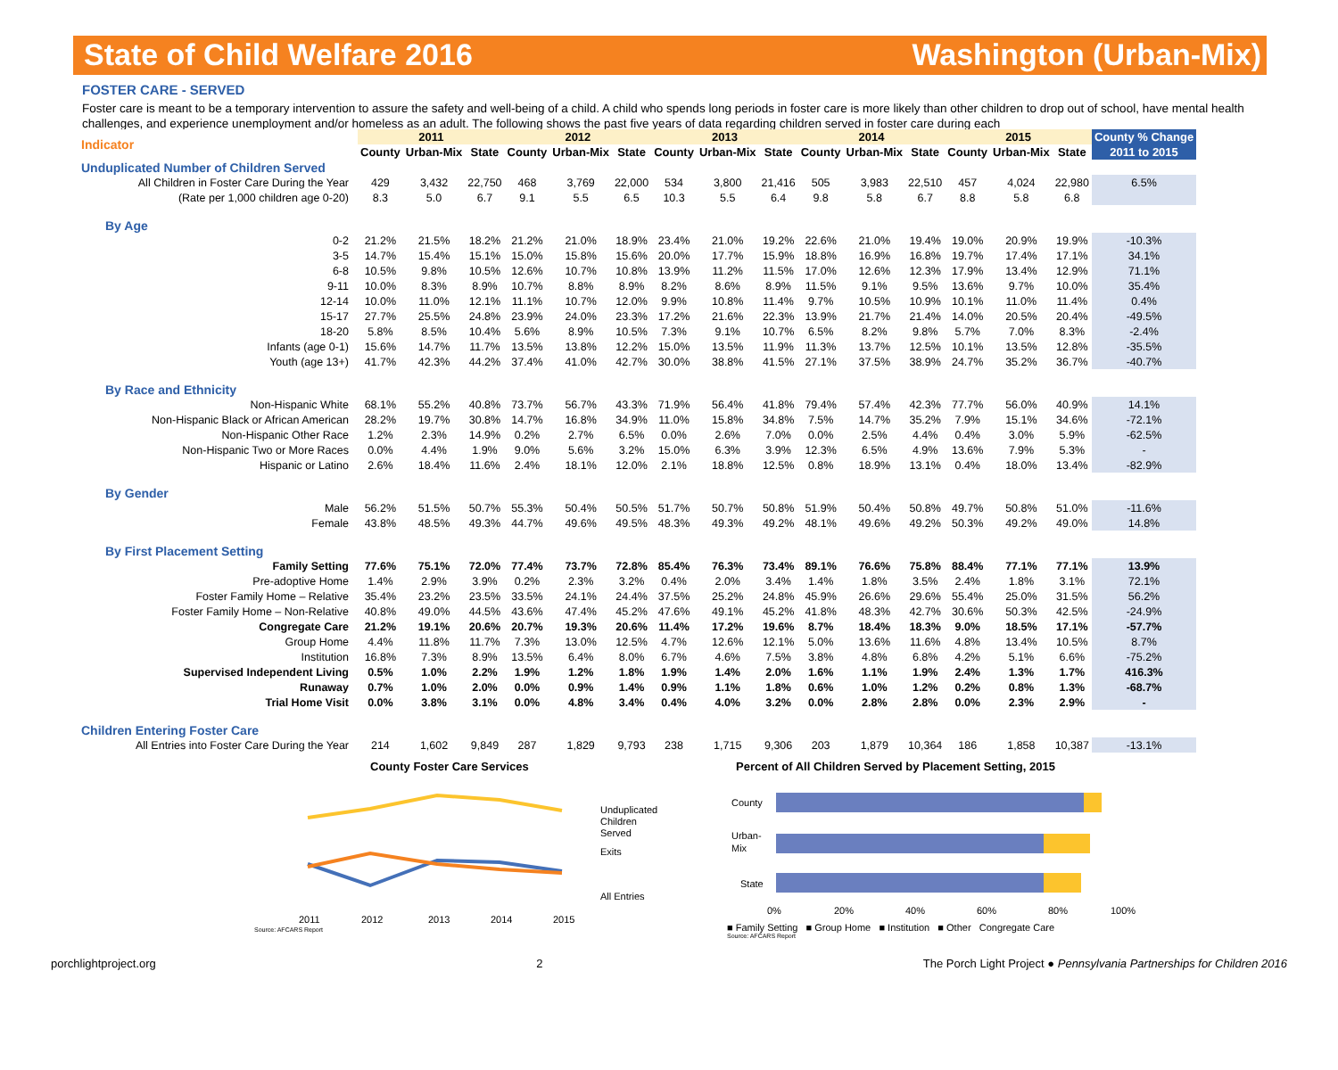State of Child Welfare 2016 Washington (Urban-Mix)
FOSTER CARE - SERVED
Foster care is meant to be a temporary intervention to assure the safety and well-being of a child. A child who spends long periods in foster care is more likely than other children to drop out of school, have mental health challenges, and experience unemployment and/or homeless as an adult. The following shows the past five years of data regarding children served in foster care during each
| Indicator | 2011 | | | 2012 | | | 2013 | | | 2014 | | | 2015 | | | County % Change |
| | County | Urban-Mix | State | County | Urban-Mix | State | County | Urban-Mix | State | County | Urban-Mix | State | County | Urban-Mix | State | 2011 to 2015 |
| Unduplicated Number of Children Served | | | | | | | | | | | | | | | | |
| All Children in Foster Care During the Year | 429 | 3,432 | 22,750 | 468 | 3,769 | 22,000 | 534 | 3,800 | 21,416 | 505 | 3,983 | 22,510 | 457 | 4,024 | 22,980 | 6.5% |
| (Rate per 1,000 children age 0-20) | 8.3 | 5.0 | 6.7 | 9.1 | 5.5 | 6.5 | 10.3 | 5.5 | 6.4 | 9.8 | 5.8 | 6.7 | 8.8 | 5.8 | 6.8 | |
| By Age | | | | | | | | | | | | | | | | |
| 0-2 | 21.2% | 21.5% | 18.2% | 21.2% | 21.0% | 18.9% | 23.4% | 21.0% | 19.2% | 22.6% | 21.0% | 19.4% | 19.0% | 20.9% | 19.9% | -10.3% |
| 3-5 | 14.7% | 15.4% | 15.1% | 15.0% | 15.8% | 15.6% | 20.0% | 17.7% | 15.9% | 18.8% | 16.9% | 16.8% | 19.7% | 17.4% | 17.1% | 34.1% |
| 6-8 | 10.5% | 9.8% | 10.5% | 12.6% | 10.7% | 10.8% | 13.9% | 11.2% | 11.5% | 17.0% | 12.6% | 12.3% | 17.9% | 13.4% | 12.9% | 71.1% |
| 9-11 | 10.0% | 8.3% | 8.9% | 10.7% | 8.8% | 8.9% | 8.2% | 8.6% | 8.9% | 11.5% | 9.1% | 9.5% | 13.6% | 9.7% | 10.0% | 35.4% |
| 12-14 | 10.0% | 11.0% | 12.1% | 11.1% | 10.7% | 12.0% | 9.9% | 10.8% | 11.4% | 9.7% | 10.5% | 10.9% | 10.1% | 11.0% | 11.4% | 0.4% |
| 15-17 | 27.7% | 25.5% | 24.8% | 23.9% | 24.0% | 23.3% | 17.2% | 21.6% | 22.3% | 13.9% | 21.7% | 21.4% | 14.0% | 20.5% | 20.4% | -49.5% |
| 18-20 | 5.8% | 8.5% | 10.4% | 5.6% | 8.9% | 10.5% | 7.3% | 9.1% | 10.7% | 6.5% | 8.2% | 9.8% | 5.7% | 7.0% | 8.3% | -2.4% |
| Infants (age 0-1) | 15.6% | 14.7% | 11.7% | 13.5% | 13.8% | 12.2% | 15.0% | 13.5% | 11.9% | 11.3% | 13.7% | 12.5% | 10.1% | 13.5% | 12.8% | -35.5% |
| Youth (age 13+) | 41.7% | 42.3% | 44.2% | 37.4% | 41.0% | 42.7% | 30.0% | 38.8% | 41.5% | 27.1% | 37.5% | 38.9% | 24.7% | 35.2% | 36.7% | -40.7% |
| By Race and Ethnicity | | | | | | | | | | | | | | | | |
| Non-Hispanic White | 68.1% | 55.2% | 40.8% | 73.7% | 56.7% | 43.3% | 71.9% | 56.4% | 41.8% | 79.4% | 57.4% | 42.3% | 77.7% | 56.0% | 40.9% | 14.1% |
| Non-Hispanic Black or African American | 28.2% | 19.7% | 30.8% | 14.7% | 16.8% | 34.9% | 11.0% | 15.8% | 34.8% | 7.5% | 14.7% | 35.2% | 7.9% | 15.1% | 34.6% | -72.1% |
| Non-Hispanic Other Race | 1.2% | 2.3% | 14.9% | 0.2% | 2.7% | 6.5% | 0.0% | 2.6% | 7.0% | 0.0% | 2.5% | 4.4% | 0.4% | 3.0% | 5.9% | -62.5% |
| Non-Hispanic Two or More Races | 0.0% | 4.4% | 1.9% | 9.0% | 5.6% | 3.2% | 15.0% | 6.3% | 3.9% | 12.3% | 6.5% | 4.9% | 13.6% | 7.9% | 5.3% | - |
| Hispanic or Latino | 2.6% | 18.4% | 11.6% | 2.4% | 18.1% | 12.0% | 2.1% | 18.8% | 12.5% | 0.8% | 18.9% | 13.1% | 0.4% | 18.0% | 13.4% | -82.9% |
| By Gender | | | | | | | | | | | | | | | | |
| Male | 56.2% | 51.5% | 50.7% | 55.3% | 50.4% | 50.5% | 51.7% | 50.7% | 50.8% | 51.9% | 50.4% | 50.8% | 49.7% | 50.8% | 51.0% | -11.6% |
| Female | 43.8% | 48.5% | 49.3% | 44.7% | 49.6% | 49.5% | 48.3% | 49.3% | 49.2% | 48.1% | 49.6% | 49.2% | 50.3% | 49.2% | 49.0% | 14.8% |
| By First Placement Setting | | | | | | | | | | | | | | | | |
| Family Setting | 77.6% | 75.1% | 72.0% | 77.4% | 73.7% | 72.8% | 85.4% | 76.3% | 73.4% | 89.1% | 76.6% | 75.8% | 88.4% | 77.1% | 77.1% | 13.9% |
| Pre-adoptive Home | 1.4% | 2.9% | 3.9% | 0.2% | 2.3% | 3.2% | 0.4% | 2.0% | 3.4% | 1.4% | 1.8% | 3.5% | 2.4% | 1.8% | 3.1% | 72.1% |
| Foster Family Home – Relative | 35.4% | 23.2% | 23.5% | 33.5% | 24.1% | 24.4% | 37.5% | 25.2% | 24.8% | 45.9% | 26.6% | 29.6% | 55.4% | 25.0% | 31.5% | 56.2% |
| Foster Family Home – Non-Relative | 40.8% | 49.0% | 44.5% | 43.6% | 47.4% | 45.2% | 47.6% | 49.1% | 45.2% | 41.8% | 48.3% | 42.7% | 30.6% | 50.3% | 42.5% | -24.9% |
| Congregate Care | 21.2% | 19.1% | 20.6% | 20.7% | 19.3% | 20.6% | 11.4% | 17.2% | 19.6% | 8.7% | 18.4% | 18.3% | 9.0% | 18.5% | 17.1% | -57.7% |
| Group Home | 4.4% | 11.8% | 11.7% | 7.3% | 13.0% | 12.5% | 4.7% | 12.6% | 12.1% | 5.0% | 13.6% | 11.6% | 4.8% | 13.4% | 10.5% | 8.7% |
| Institution | 16.8% | 7.3% | 8.9% | 13.5% | 6.4% | 8.0% | 6.7% | 4.6% | 7.5% | 3.8% | 4.8% | 6.8% | 4.2% | 5.1% | 6.6% | -75.2% |
| Supervised Independent Living | 0.5% | 1.0% | 2.2% | 1.9% | 1.2% | 1.8% | 1.9% | 1.4% | 2.0% | 1.6% | 1.1% | 1.9% | 2.4% | 1.3% | 1.7% | 416.3% |
| Runaway | 0.7% | 1.0% | 2.0% | 0.0% | 0.9% | 1.4% | 0.9% | 1.1% | 1.8% | 0.6% | 1.0% | 1.2% | 0.2% | 0.8% | 1.3% | -68.7% |
| Trial Home Visit | 0.0% | 3.8% | 3.1% | 0.0% | 4.8% | 3.4% | 0.4% | 4.0% | 3.2% | 0.0% | 2.8% | 2.8% | 0.0% | 2.3% | 2.9% | - |
| Children Entering Foster Care | | | | | | | | | | | | | | | | |
| All Entries into Foster Care During the Year | 214 | 1,602 | 9,849 | 287 | 1,829 | 9,793 | 238 | 1,715 | 9,306 | 203 | 1,879 | 10,364 | 186 | 1,858 | 10,387 | -13.1% |
County Foster Care Services
Unduplicated
Children
Served
Exits
All Entries
2011
2012
2013
2014
2015
Source: AFCARS Report
Percent of All Children Served by Placement Setting, 2015
County
Urban-
Mix
State
0%
20%
40%
60%
80%
100%
■ Family Setting ■ Group Home ■ Institution ■ Other Congregate Care
Source: AFCARS Report
porchlightproject.org 2 The Porch Light Project ● Pennsylvania Partnerships for Children 2016